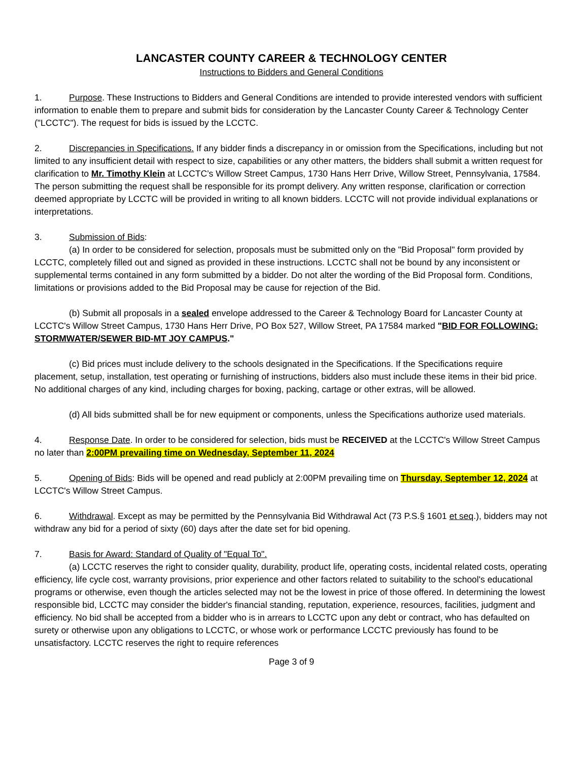LANCASTER COUNTY CAREER & TECHNOLOGY CENTER
Instructions to Bidders and General Conditions
1. Purpose. These Instructions to Bidders and General Conditions are intended to provide interested vendors with sufficient information to enable them to prepare and submit bids for consideration by the Lancaster County Career & Technology Center ("LCCTC"). The request for bids is issued by the LCCTC.
2. Discrepancies in Specifications. If any bidder finds a discrepancy in or omission from the Specifications, including but not limited to any insufficient detail with respect to size, capabilities or any other matters, the bidders shall submit a written request for clarification to Mr. Timothy Klein at LCCTC’s Willow Street Campus, 1730 Hans Herr Drive, Willow Street, Pennsylvania, 17584. The person submitting the request shall be responsible for its prompt delivery. Any written response, clarification or correction deemed appropriate by LCCTC will be provided in writing to all known bidders. LCCTC will not provide individual explanations or interpretations.
3. Submission of Bids:
(a) In order to be considered for selection, proposals must be submitted only on the "Bid Proposal" form provided by LCCTC, completely filled out and signed as provided in these instructions. LCCTC shall not be bound by any inconsistent or supplemental terms contained in any form submitted by a bidder. Do not alter the wording of the Bid Proposal form. Conditions, limitations or provisions added to the Bid Proposal may be cause for rejection of the Bid.
(b) Submit all proposals in a sealed envelope addressed to the Career & Technology Board for Lancaster County at LCCTC's Willow Street Campus, 1730 Hans Herr Drive, PO Box 527, Willow Street, PA 17584 marked "BID FOR FOLLOWING: STORMWATER/SEWER BID-MT JOY CAMPUS."
(c) Bid prices must include delivery to the schools designated in the Specifications. If the Specifications require placement, setup, installation, test operating or furnishing of instructions, bidders also must include these items in their bid price. No additional charges of any kind, including charges for boxing, packing, cartage or other extras, will be allowed.
(d) All bids submitted shall be for new equipment or components, unless the Specifications authorize used materials.
4. Response Date. In order to be considered for selection, bids must be RECEIVED at the LCCTC's Willow Street Campus no later than 2:00PM prevailing time on Wednesday, September 11, 2024
5. Opening of Bids: Bids will be opened and read publicly at 2:00PM prevailing time on Thursday, September 12, 2024 at LCCTC's Willow Street Campus.
6. Withdrawal. Except as may be permitted by the Pennsylvania Bid Withdrawal Act (73 P.S.§ 1601 et seq.), bidders may not withdraw any bid for a period of sixty (60) days after the date set for bid opening.
7. Basis for Award: Standard of Quality of "Equal To".
(a) LCCTC reserves the right to consider quality, durability, product life, operating costs, incidental related costs, operating efficiency, life cycle cost, warranty provisions, prior experience and other factors related to suitability to the school's educational programs or otherwise, even though the articles selected may not be the lowest in price of those offered. In determining the lowest responsible bid, LCCTC may consider the bidder's financial standing, reputation, experience, resources, facilities, judgment and efficiency. No bid shall be accepted from a bidder who is in arrears to LCCTC upon any debt or contract, who has defaulted on surety or otherwise upon any obligations to LCCTC, or whose work or performance LCCTC previously has found to be unsatisfactory. LCCTC reserves the right to require references
Page 3 of 9